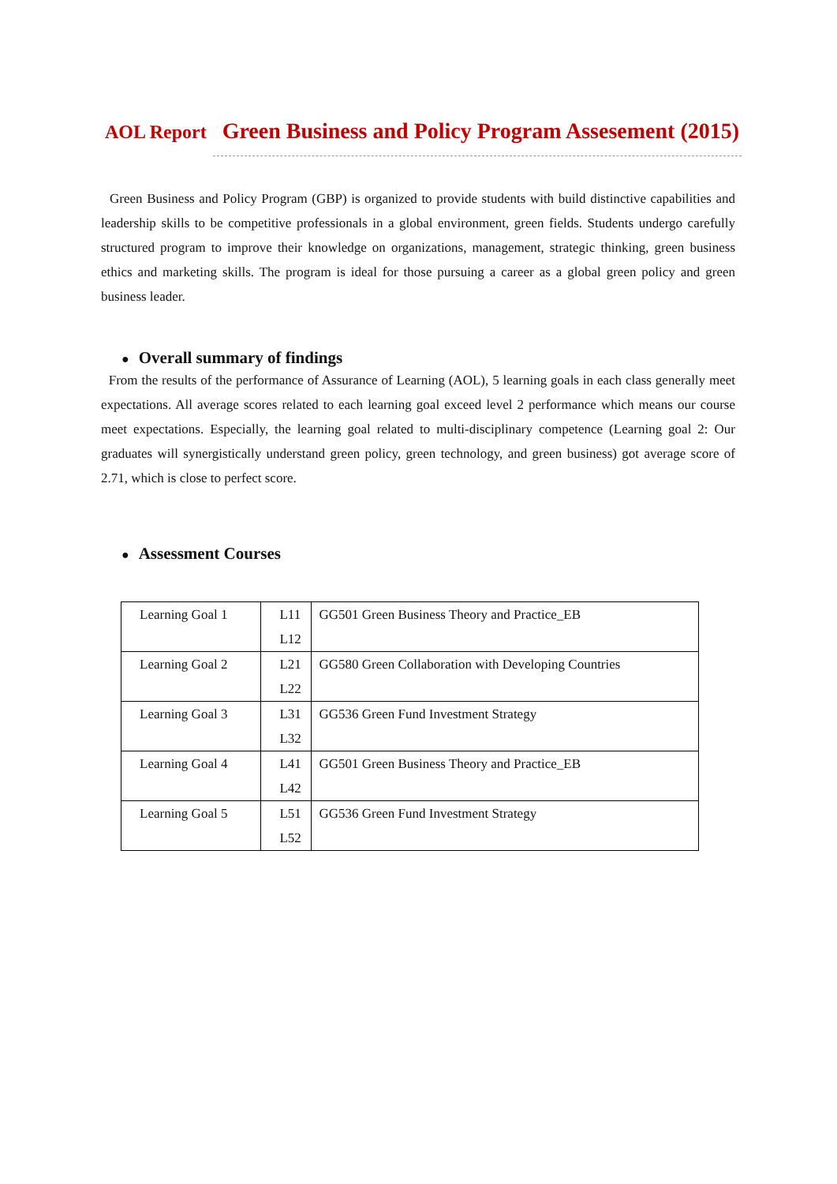AOL Report Green Business and Policy Program Assesement (2015)
Green Business and Policy Program (GBP) is organized to provide students with build distinctive capabilities and leadership skills to be competitive professionals in a global environment, green fields. Students undergo carefully structured program to improve their knowledge on organizations, management, strategic thinking, green business ethics and marketing skills. The program is ideal for those pursuing a career as a global green policy and green business leader.
● Overall summary of findings
From the results of the performance of Assurance of Learning (AOL), 5 learning goals in each class generally meet expectations. All average scores related to each learning goal exceed level 2 performance which means our course meet expectations. Especially, the learning goal related to multi-disciplinary competence (Learning goal 2: Our graduates will synergistically understand green policy, green technology, and green business) got average score of 2.71, which is close to perfect score.
● Assessment Courses
| Learning Goal 1 | L11 L12 | GG501 Green Business Theory and Practice_EB |
| Learning Goal 2 | L21 L22 | GG580 Green Collaboration with Developing Countries |
| Learning Goal 3 | L31 L32 | GG536 Green Fund Investment Strategy |
| Learning Goal 4 | L41 L42 | GG501 Green Business Theory and Practice_EB |
| Learning Goal 5 | L51 L52 | GG536 Green Fund Investment Strategy |